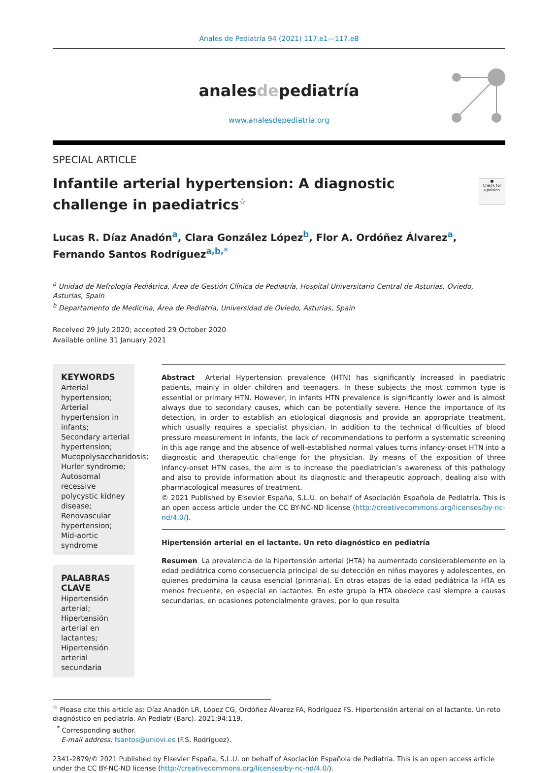Anales de Pediatría 94 (2021) 117.e1—117.e8
analesdepediatría
www.analesdepediatria.org
SPECIAL ARTICLE
Infantile arterial hypertension: A diagnostic challenge in paediatrics<sup>☆</sup>
●
Check for updates
Lucas R. Díaz Anadón<sup>a</sup>, Clara González López<sup>b</sup>, Flor A. Ordóñez Álvarez<sup>a</sup>, Fernando Santos Rodríguez<sup>a,b,*</sup>
<sup>a</sup> Unidad de Nefrología Pediátrica, Área de Gestión Clínica de Pediatría, Hospital Universitario Central de Asturias, Oviedo, Asturias, Spain
<sup>b</sup> Departamento de Medicina, Área de Pediatría, Universidad de Oviedo, Asturias, Spain
Received 29 July 2020; accepted 29 October 2020
Available online 31 January 2021
KEYWORDS
Arterial hypertension; Arterial hypertension in infants; Secondary arterial hypertension; Mucopolysaccharidosis; Hurler syndrome; Autosomal recessive polycystic kidney disease; Renovascular hypertension; Mid-aortic syndrome
PALABRAS CLAVE
Hipertensión arterial; Hipertensión arterial en lactantes; Hipertensión arterial secundaria
Abstract Arterial Hypertension prevalence (HTN) has significantly increased in paediatric patients, mainly in older children and teenagers. In these subjects the most common type is essential or primary HTN. However, in infants HTN prevalence is significantly lower and is almost always due to secondary causes, which can be potentially severe. Hence the importance of its detection, in order to establish an etiological diagnosis and provide an appropriate treatment, which usually requires a specialist physician. In addition to the technical difficulties of blood pressure measurement in infants, the lack of recommendations to perform a systematic screening in this age range and the absence of well-established normal values turns infancy-onset HTN into a diagnostic and therapeutic challenge for the physician. By means of the exposition of three infancy-onset HTN cases, the aim is to increase the paediatrician’s awareness of this pathology and also to provide information about its diagnostic and therapeutic approach, dealing also with pharmacological measures of treatment.
© 2021 Published by Elsevier España, S.L.U. on behalf of Asociación Española de Pediatría. This is an open access article under the CC BY-NC-ND license (http://creativecommons.org/licenses/by-nc-nd/4.0/).
Hipertensión arterial en el lactante. Un reto diagnóstico en pediatría
Resumen La prevalencia de la hipertensión arterial (HTA) ha aumentado considerablemente en la edad pediátrica como consecuencia principal de su detección en niños mayores y adolescentes, en quienes predomina la causa esencial (primaria). En otras etapas de la edad pediátrica la HTA es menos frecuente, en especial en lactantes. En este grupo la HTA obedece casi siempre a causas secundarias, en ocasiones potencialmente graves, por lo que resulta
<sup>☆</sup> Please cite this article as: Díaz Anadón LR, López CG, Ordóñez Álvarez FA, Rodríguez FS. Hipertensión arterial en el lactante. Un reto diagnóstico en pediatría. An Pediatr (Barc). 2021;94:119.
<sup>*</sup> Corresponding author.
E-mail address: fsantos@uniovi.es (F.S. Rodríguez).
2341-2879/© 2021 Published by Elsevier España, S.L.U. on behalf of Asociación Española de Pediatría. This is an open access article under the CC BY-NC-ND license (http://creativecommons.org/licenses/by-nc-nd/4.0/).